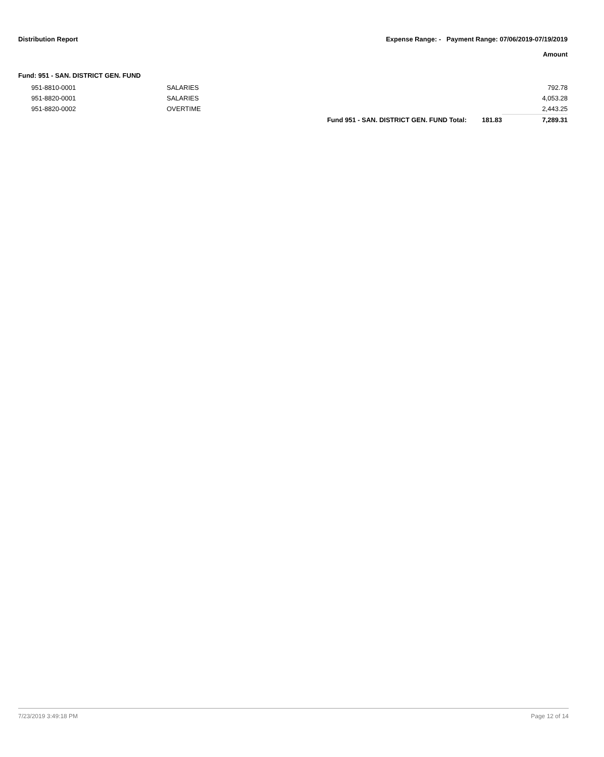Distribution Report Expense Range: - Payment Range: 07/06/2019-07/19/2019
Amount
Fund: 951 - SAN. DISTRICT GEN. FUND
| | 951-8810-0001 | SALARIES | | | 792.78 |
| | 951-8820-0001 | SALARIES | | | 4,053.28 |
| | 951-8820-0002 | OVERTIME | | | 2,443.25 |
| | | | Fund 951 - SAN. DISTRICT GEN. FUND Total: | 181.83 | 7,289.31 |
7/23/2019 3:49:18 PM Page 12 of 14